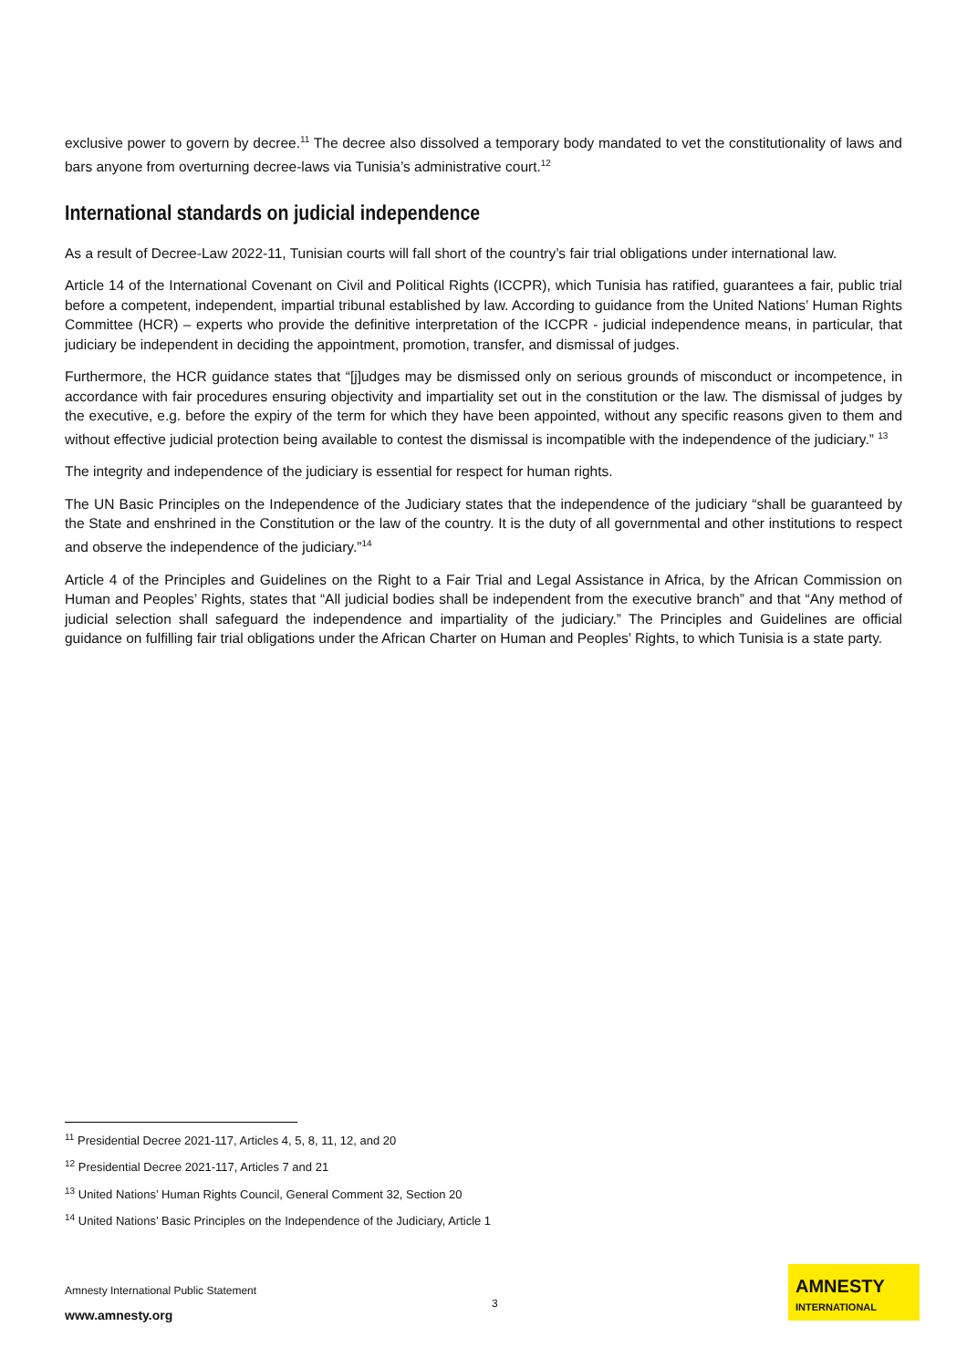exclusive power to govern by decree.<sup>11</sup> The decree also dissolved a temporary body mandated to vet the constitutionality of laws and bars anyone from overturning decree-laws via Tunisia’s administrative court.<sup>12</sup>
International standards on judicial independence
As a result of Decree-Law 2022-11, Tunisian courts will fall short of the country’s fair trial obligations under international law.
Article 14 of the International Covenant on Civil and Political Rights (ICCPR), which Tunisia has ratified, guarantees a fair, public trial before a competent, independent, impartial tribunal established by law. According to guidance from the United Nations’ Human Rights Committee (HCR) – experts who provide the definitive interpretation of the ICCPR - judicial independence means, in particular, that judiciary be independent in deciding the appointment, promotion, transfer, and dismissal of judges.
Furthermore, the HCR guidance states that “[j]udges may be dismissed only on serious grounds of misconduct or incompetence, in accordance with fair procedures ensuring objectivity and impartiality set out in the constitution or the law. The dismissal of judges by the executive, e.g. before the expiry of the term for which they have been appointed, without any specific reasons given to them and without effective judicial protection being available to contest the dismissal is incompatible with the independence of the judiciary.” <sup>13</sup>
The integrity and independence of the judiciary is essential for respect for human rights.
The UN Basic Principles on the Independence of the Judiciary states that the independence of the judiciary “shall be guaranteed by the State and enshrined in the Constitution or the law of the country. It is the duty of all governmental and other institutions to respect and observe the independence of the judiciary.”<sup>14</sup>
Article 4 of the Principles and Guidelines on the Right to a Fair Trial and Legal Assistance in Africa, by the African Commission on Human and Peoples’ Rights, states that “All judicial bodies shall be independent from the executive branch” and that “Any method of judicial selection shall safeguard the independence and impartiality of the judiciary.” The Principles and Guidelines are official guidance on fulfilling fair trial obligations under the African Charter on Human and Peoples’ Rights, to which Tunisia is a state party.
<sup>11</sup> Presidential Decree 2021-117, Articles 4, 5, 8, 11, 12, and 20
<sup>12</sup> Presidential Decree 2021-117, Articles 7 and 21
<sup>13</sup> United Nations’ Human Rights Council, General Comment 32, Section 20
<sup>14</sup> United Nations’ Basic Principles on the Independence of the Judiciary, Article 1
Amnesty International Public Statement
www.amnesty.org
3
AMNESTY
INTERNATIONAL